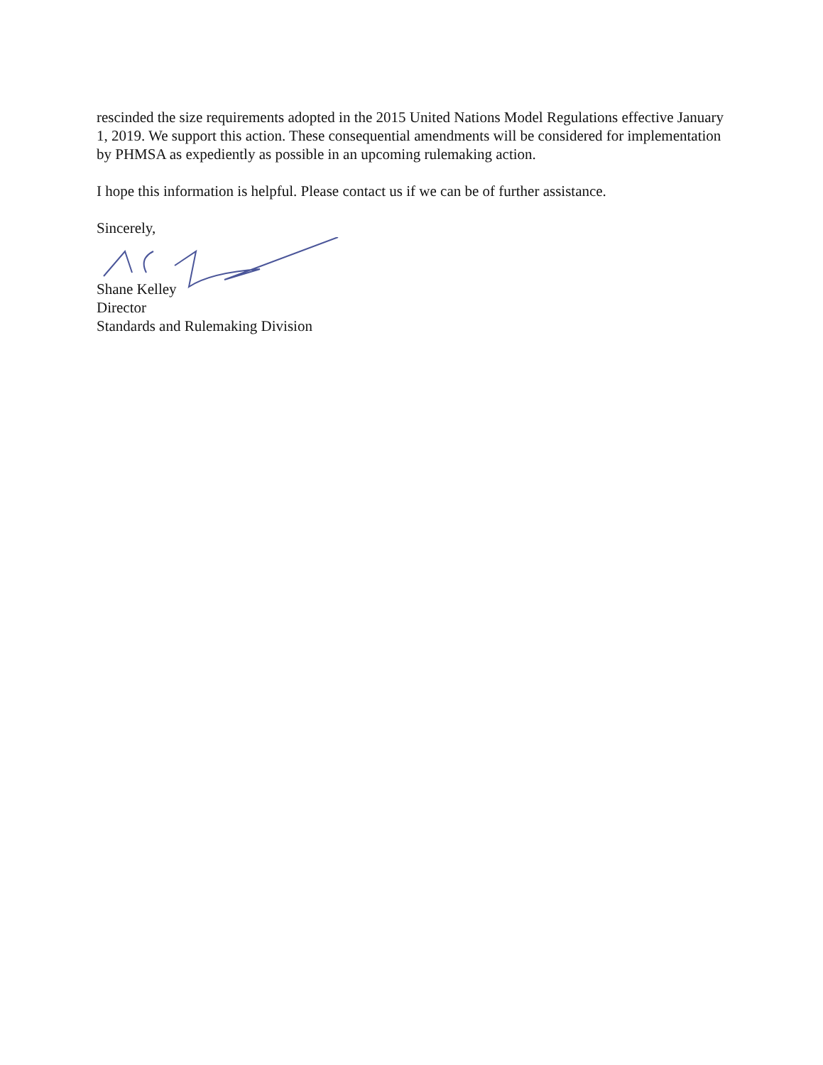rescinded the size requirements adopted in the 2015 United Nations Model Regulations effective January 1, 2019. We support this action. These consequential amendments will be considered for implementation by PHMSA as expediently as possible in an upcoming rulemaking action.
I hope this information is helpful. Please contact us if we can be of further assistance.
Sincerely,
Shane Kelley
Director
Standards and Rulemaking Division